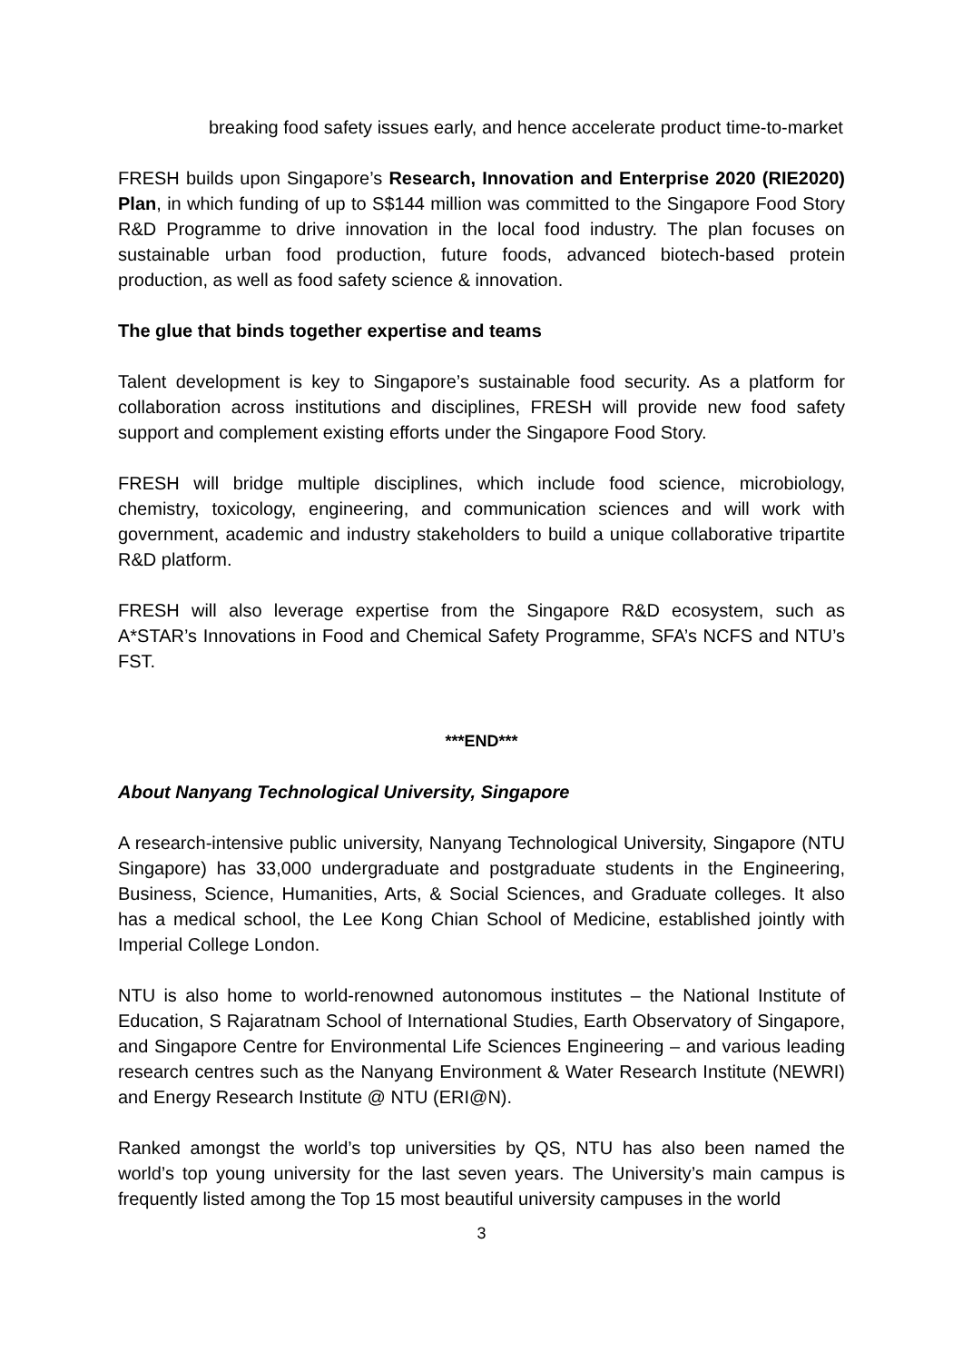breaking food safety issues early, and hence accelerate product time-to-market
FRESH builds upon Singapore’s Research, Innovation and Enterprise 2020 (RIE2020) Plan, in which funding of up to S$144 million was committed to the Singapore Food Story R&D Programme to drive innovation in the local food industry. The plan focuses on sustainable urban food production, future foods, advanced biotech-based protein production, as well as food safety science & innovation.
The glue that binds together expertise and teams
Talent development is key to Singapore’s sustainable food security. As a platform for collaboration across institutions and disciplines, FRESH will provide new food safety support and complement existing efforts under the Singapore Food Story.
FRESH will bridge multiple disciplines, which include food science, microbiology, chemistry, toxicology, engineering, and communication sciences and will work with government, academic and industry stakeholders to build a unique collaborative tripartite R&D platform.
FRESH will also leverage expertise from the Singapore R&D ecosystem, such as A*STAR’s Innovations in Food and Chemical Safety Programme, SFA’s NCFS and NTU’s FST.
***END***
About Nanyang Technological University, Singapore
A research-intensive public university, Nanyang Technological University, Singapore (NTU Singapore) has 33,000 undergraduate and postgraduate students in the Engineering, Business, Science, Humanities, Arts, & Social Sciences, and Graduate colleges. It also has a medical school, the Lee Kong Chian School of Medicine, established jointly with Imperial College London.
NTU is also home to world-renowned autonomous institutes – the National Institute of Education, S Rajaratnam School of International Studies, Earth Observatory of Singapore, and Singapore Centre for Environmental Life Sciences Engineering – and various leading research centres such as the Nanyang Environment & Water Research Institute (NEWRI) and Energy Research Institute @ NTU (ERI@N).
Ranked amongst the world’s top universities by QS, NTU has also been named the world’s top young university for the last seven years. The University’s main campus is frequently listed among the Top 15 most beautiful university campuses in the world
3